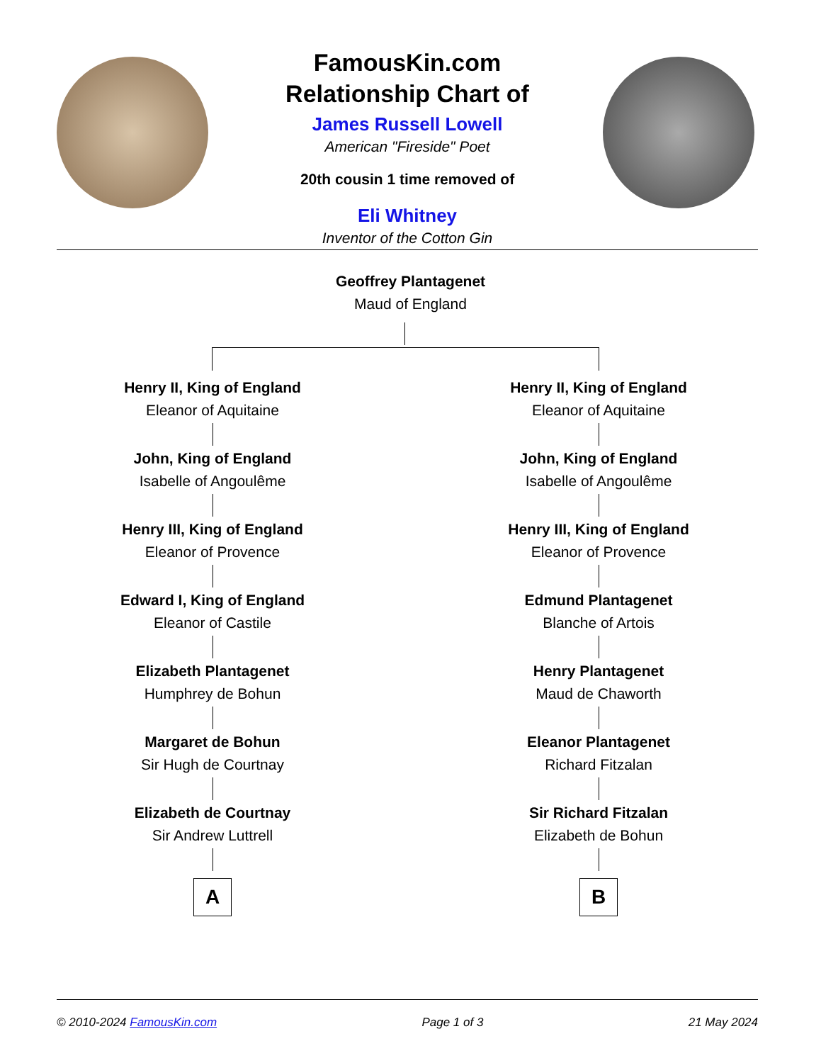FamousKin.com
Relationship Chart of
James Russell Lowell
American "Fireside" Poet
20th cousin 1 time removed of
Eli Whitney
Inventor of the Cotton Gin
Geoffrey Plantagenet
Maud of England
Henry II, King of England
Eleanor of Aquitaine
John, King of England
Isabelle of Angoulême
Henry III, King of England
Eleanor of Provence
Edward I, King of England
Eleanor of Castile
Elizabeth Plantagenet
Humphrey de Bohun
Margaret de Bohun
Sir Hugh de Courtnay
Elizabeth de Courtnay
Sir Andrew Luttrell
A
Henry II, King of England
Eleanor of Aquitaine
John, King of England
Isabelle of Angoulême
Henry III, King of England
Eleanor of Provence
Edmund Plantagenet
Blanche of Artois
Henry Plantagenet
Maud de Chaworth
Eleanor Plantagenet
Richard Fitzalan
Sir Richard Fitzalan
Elizabeth de Bohun
B
© 2010-2024 FamousKin.com Page 1 of 3 21 May 2024